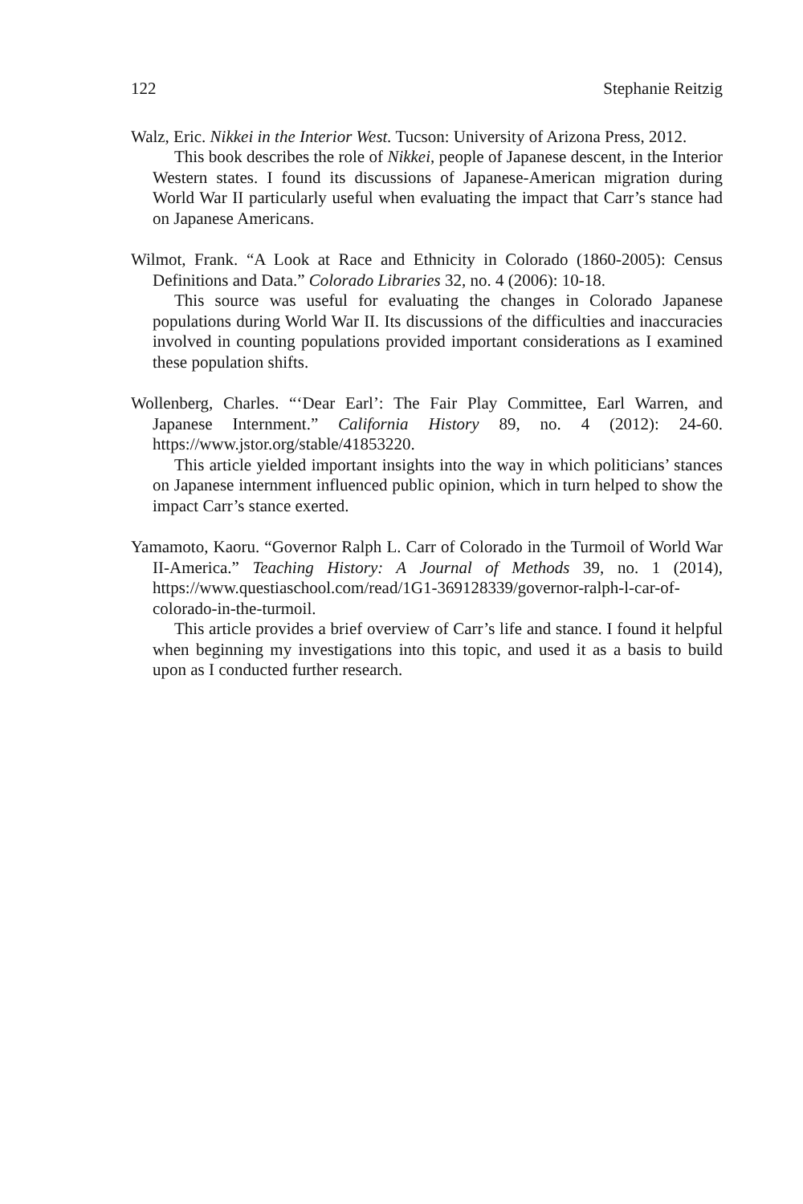122 Stephanie Reitzig
Walz, Eric. Nikkei in the Interior West. Tucson: University of Arizona Press, 2012.
This book describes the role of Nikkei, people of Japanese descent, in the Interior Western states. I found its discussions of Japanese-American migration during World War II particularly useful when evaluating the impact that Carr’s stance had on Japanese Americans.
Wilmot, Frank. “A Look at Race and Ethnicity in Colorado (1860-2005): Census Definitions and Data.” Colorado Libraries 32, no. 4 (2006): 10-18.
This source was useful for evaluating the changes in Colorado Japanese populations during World War II. Its discussions of the difficulties and inaccuracies involved in counting populations provided important considerations as I examined these population shifts.
Wollenberg, Charles. “‘Dear Earl’: The Fair Play Committee, Earl Warren, and Japanese Internment.” California History 89, no. 4 (2012): 24-60. https://www.jstor.org/stable/41853220.
This article yielded important insights into the way in which politicians’ stances on Japanese internment influenced public opinion, which in turn helped to show the impact Carr’s stance exerted.
Yamamoto, Kaoru. “Governor Ralph L. Carr of Colorado in the Turmoil of World War II-America.” Teaching History: A Journal of Methods 39, no. 1 (2014), https://www.questiaschool.com/read/1G1-369128339/governor-ralph-l-car-of-colorado-in-the-turmoil.
This article provides a brief overview of Carr’s life and stance. I found it helpful when beginning my investigations into this topic, and used it as a basis to build upon as I conducted further research.